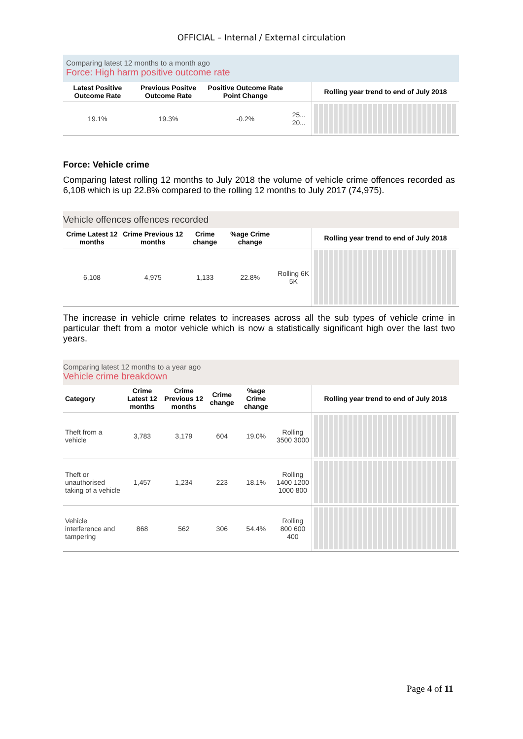OFFICIAL – Internal / External circulation
Comparing latest 12 months to a month ago
Force: High harm positive outcome rate
| Latest Positive Outcome Rate | Previous Positve Outcome Rate | Positive Outcome Rate Point Change | | Rolling year trend to end of July 2018 |
| --- | --- | --- | --- | --- |
| 19.1% | 19.3% | -0.2% | 25... 20... | |
Force: Vehicle crime
Comparing latest rolling 12 months to July 2018 the volume of vehicle crime offences recorded as 6,108 which is up 22.8% compared to the rolling 12 months to July 2017 (74,975).
Vehicle offences offences recorded
| Crime Latest 12 months | Crime Previous 12 months | Crime change | %age Crime change | | Rolling year trend to end of July 2018 |
| --- | --- | --- | --- | --- | --- |
| 6,108 | 4,975 | 1,133 | 22.8% | Rolling 6K 5K | |
The increase in vehicle crime relates to increases across all the sub types of vehicle crime in particular theft from a motor vehicle which is now a statistically significant high over the last two years.
Comparing latest 12 months to a year ago
Vehicle crime breakdown
| Category | Crime Latest 12 months | Crime Previous 12 months | Crime change | %age Crime change | | Rolling year trend to end of July 2018 |
| --- | --- | --- | --- | --- | --- | --- |
| Theft from a vehicle | 3,783 | 3,179 | 604 | 19.0% | Rolling 3500 3000 | |
| Theft or unauthorised taking of a vehicle | 1,457 | 1,234 | 223 | 18.1% | Rolling 1400 1200 1000 800 | |
| Vehicle interference and tampering | 868 | 562 | 306 | 54.4% | Rolling 800 600 400 | |
Page 4 of 11